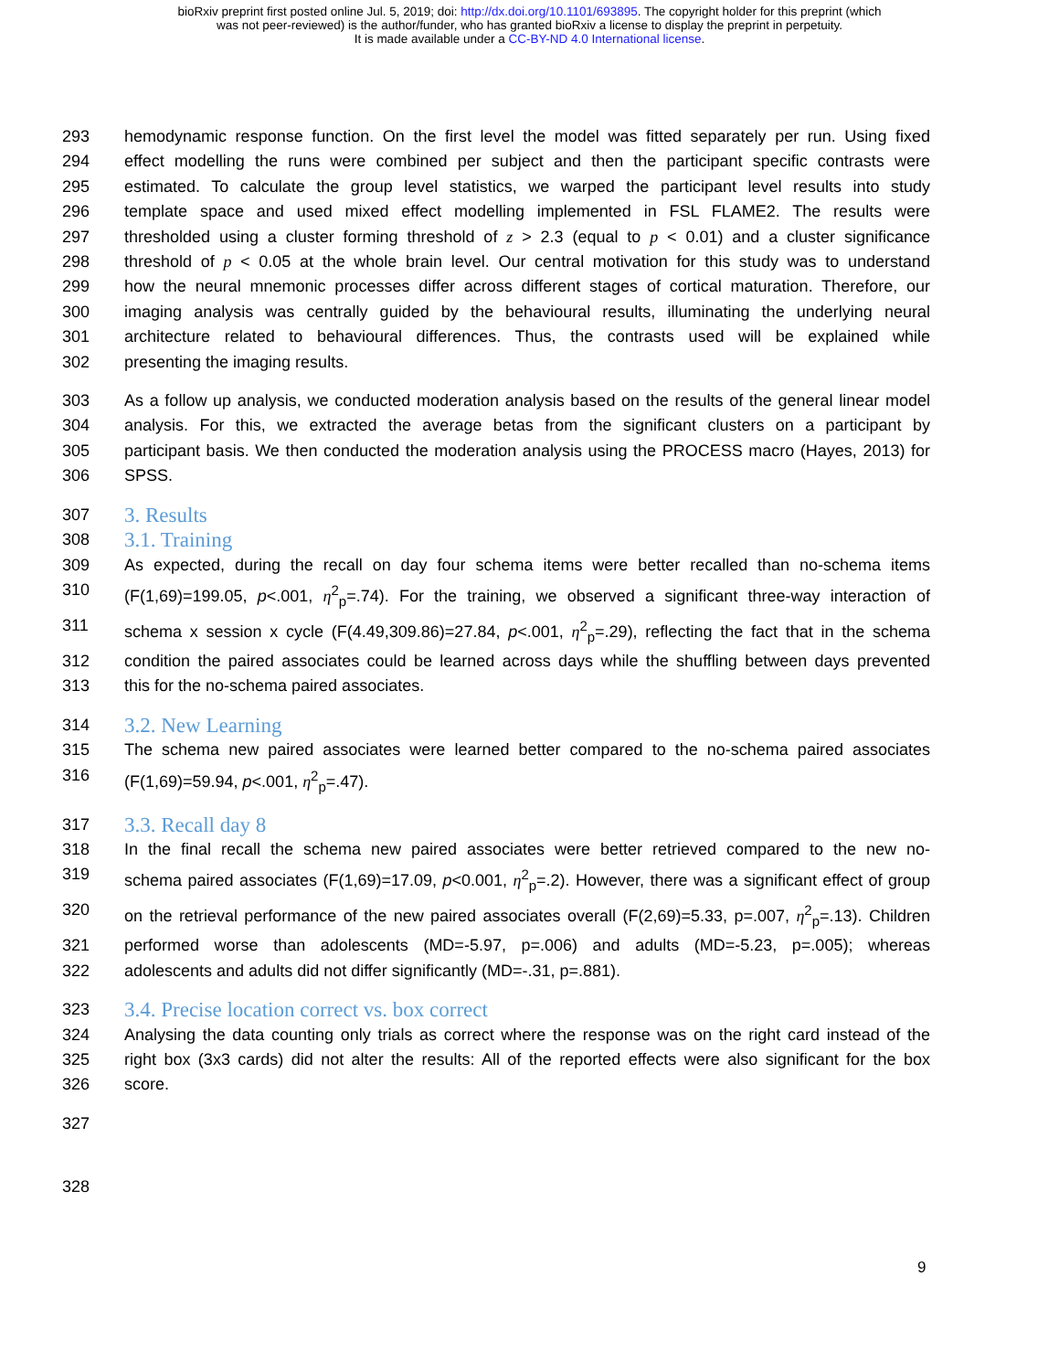bioRxiv preprint first posted online Jul. 5, 2019; doi: http://dx.doi.org/10.1101/693895. The copyright holder for this preprint (which
was not peer-reviewed) is the author/funder, who has granted bioRxiv a license to display the preprint in perpetuity.
It is made available under a CC-BY-ND 4.0 International license.
293 hemodynamic response function. On the first level the model was fitted separately per run. Using fixed
294 effect modelling the runs were combined per subject and then the participant specific contrasts were
295 estimated. To calculate the group level statistics, we warped the participant level results into study
296 template space and used mixed effect modelling implemented in FSL FLAME2. The results were
297 thresholded using a cluster forming threshold of z > 2.3 (equal to p < 0.01) and a cluster significance
298 threshold of p < 0.05 at the whole brain level. Our central motivation for this study was to understand
299 how the neural mnemonic processes differ across different stages of cortical maturation. Therefore, our
300 imaging analysis was centrally guided by the behavioural results, illuminating the underlying neural
301 architecture related to behavioural differences. Thus, the contrasts used will be explained while
302 presenting the imaging results.
303 As a follow up analysis, we conducted moderation analysis based on the results of the general linear model
304 analysis. For this, we extracted the average betas from the significant clusters on a participant by
305 participant basis. We then conducted the moderation analysis using the PROCESS macro (Hayes, 2013) for
306 SPSS.
307 3. Results
308 3.1. Training
309 As expected, during the recall on day four schema items were better recalled than no-schema items
310 (F(1,69)=199.05, p<.001, η<sup>2</sup><sub>p</sub>=.74). For the training, we observed a significant three-way interaction of
311 schema x session x cycle (F(4.49,309.86)=27.84, p<.001, η<sup>2</sup><sub>p</sub>=.29), reflecting the fact that in the schema
312 condition the paired associates could be learned across days while the shuffling between days prevented
313 this for the no-schema paired associates.
314 3.2. New Learning
315 The schema new paired associates were learned better compared to the no-schema paired associates
316 (F(1,69)=59.94, p<.001, η<sup>2</sup><sub>p</sub>=.47).
317 3.3. Recall day 8
318 In the final recall the schema new paired associates were better retrieved compared to the new no-
319 schema paired associates (F(1,69)=17.09, p<0.001, η<sup>2</sup><sub>p</sub>=.2). However, there was a significant effect of group
320 on the retrieval performance of the new paired associates overall (F(2,69)=5.33, p=.007, η<sup>2</sup><sub>p</sub>=.13). Children
321 performed worse than adolescents (MD=-5.97, p=.006) and adults (MD=-5.23, p=.005); whereas
322 adolescents and adults did not differ significantly (MD=-.31, p=.881).
323 3.4. Precise location correct vs. box correct
324 Analysing the data counting only trials as correct where the response was on the right card instead of the
325 right box (3x3 cards) did not alter the results: All of the reported effects were also significant for the box
326 score.
327
328
9